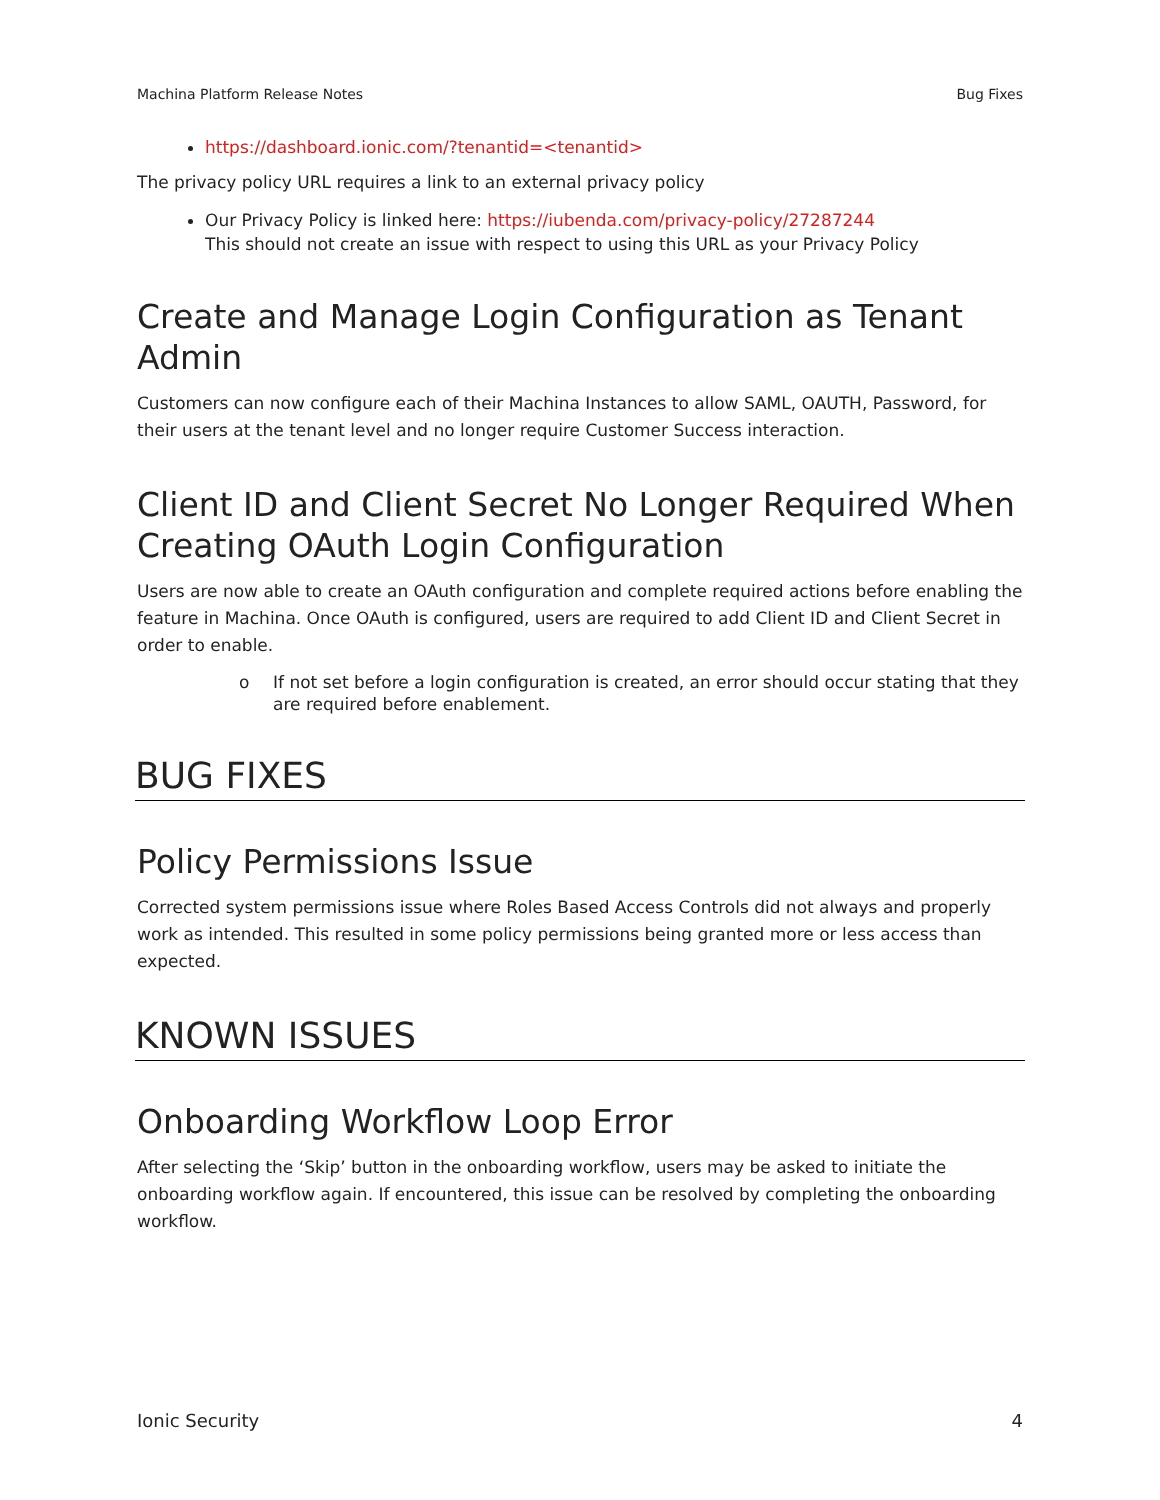Machina Platform Release Notes Bug Fixes
https://dashboard.ionic.com/?tenantid=<tenantid>
The privacy policy URL requires a link to an external privacy policy
Our Privacy Policy is linked here: https://iubenda.com/privacy-policy/27287244
This should not create an issue with respect to using this URL as your Privacy Policy
Create and Manage Login Configuration as Tenant Admin
Customers can now configure each of their Machina Instances to allow SAML, OAUTH, Password, for their users at the tenant level and no longer require Customer Success interaction.
Client ID and Client Secret No Longer Required When Creating OAuth Login Configuration
Users are now able to create an OAuth configuration and complete required actions before enabling the feature in Machina. Once OAuth is configured, users are required to add Client ID and Client Secret in order to enable.
o If not set before a login configuration is created, an error should occur stating that they are required before enablement.
BUG FIXES
Policy Permissions Issue
Corrected system permissions issue where Roles Based Access Controls did not always and properly work as intended. This resulted in some policy permissions being granted more or less access than expected.
KNOWN ISSUES
Onboarding Workflow Loop Error
After selecting the ‘Skip’ button in the onboarding workflow, users may be asked to initiate the onboarding workflow again. If encountered, this issue can be resolved by completing the onboarding workflow.
Ionic Security 4